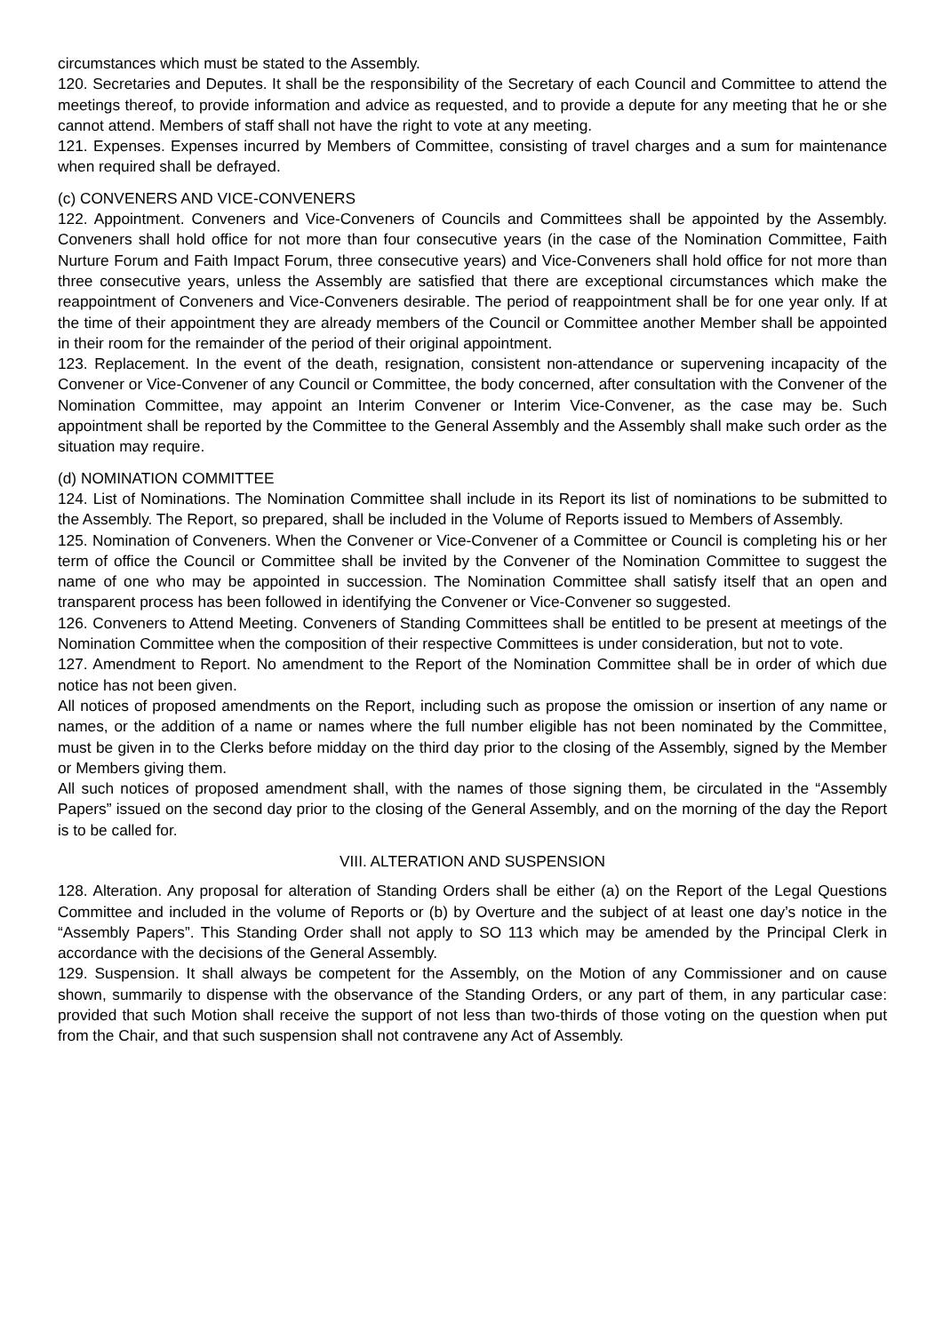circumstances which must be stated to the Assembly.
120. Secretaries and Deputes. It shall be the responsibility of the Secretary of each Council and Committee to attend the meetings thereof, to provide information and advice as requested, and to provide a depute for any meeting that he or she cannot attend. Members of staff shall not have the right to vote at any meeting.
121. Expenses. Expenses incurred by Members of Committee, consisting of travel charges and a sum for maintenance when required shall be defrayed.
(c) CONVENERS AND VICE-CONVENERS
122. Appointment. Conveners and Vice-Conveners of Councils and Committees shall be appointed by the Assembly. Conveners shall hold office for not more than four consecutive years (in the case of the Nomination Committee, Faith Nurture Forum and Faith Impact Forum, three consecutive years) and Vice-Conveners shall hold office for not more than three consecutive years, unless the Assembly are satisfied that there are exceptional circumstances which make the reappointment of Conveners and Vice-Conveners desirable. The period of reappointment shall be for one year only. If at the time of their appointment they are already members of the Council or Committee another Member shall be appointed in their room for the remainder of the period of their original appointment.
123. Replacement. In the event of the death, resignation, consistent non-attendance or supervening incapacity of the Convener or Vice-Convener of any Council or Committee, the body concerned, after consultation with the Convener of the Nomination Committee, may appoint an Interim Convener or Interim Vice-Convener, as the case may be. Such appointment shall be reported by the Committee to the General Assembly and the Assembly shall make such order as the situation may require.
(d) NOMINATION COMMITTEE
124. List of Nominations. The Nomination Committee shall include in its Report its list of nominations to be submitted to the Assembly. The Report, so prepared, shall be included in the Volume of Reports issued to Members of Assembly.
125. Nomination of Conveners. When the Convener or Vice-Convener of a Committee or Council is completing his or her term of office the Council or Committee shall be invited by the Convener of the Nomination Committee to suggest the name of one who may be appointed in succession. The Nomination Committee shall satisfy itself that an open and transparent process has been followed in identifying the Convener or Vice-Convener so suggested.
126. Conveners to Attend Meeting. Conveners of Standing Committees shall be entitled to be present at meetings of the Nomination Committee when the composition of their respective Committees is under consideration, but not to vote.
127. Amendment to Report. No amendment to the Report of the Nomination Committee shall be in order of which due notice has not been given.
All notices of proposed amendments on the Report, including such as propose the omission or insertion of any name or names, or the addition of a name or names where the full number eligible has not been nominated by the Committee, must be given in to the Clerks before midday on the third day prior to the closing of the Assembly, signed by the Member or Members giving them.
All such notices of proposed amendment shall, with the names of those signing them, be circulated in the “Assembly Papers” issued on the second day prior to the closing of the General Assembly, and on the morning of the day the Report is to be called for.
VIII. ALTERATION AND SUSPENSION
128. Alteration. Any proposal for alteration of Standing Orders shall be either (a) on the Report of the Legal Questions Committee and included in the volume of Reports or (b) by Overture and the subject of at least one day’s notice in the “Assembly Papers”. This Standing Order shall not apply to SO 113 which may be amended by the Principal Clerk in accordance with the decisions of the General Assembly.
129. Suspension. It shall always be competent for the Assembly, on the Motion of any Commissioner and on cause shown, summarily to dispense with the observance of the Standing Orders, or any part of them, in any particular case: provided that such Motion shall receive the support of not less than two-thirds of those voting on the question when put from the Chair, and that such suspension shall not contravene any Act of Assembly.